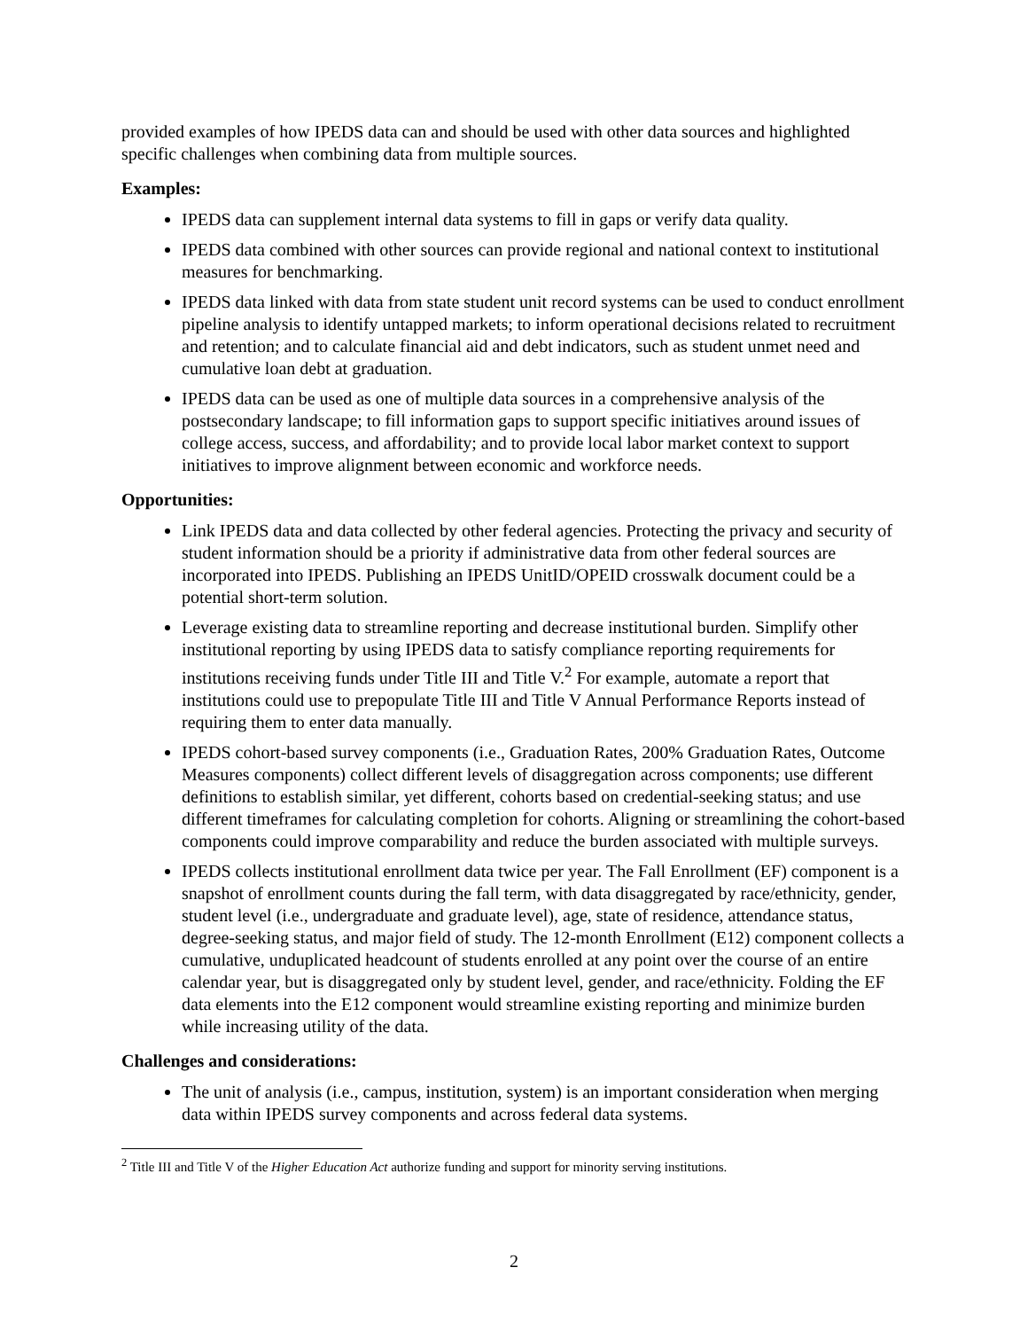provided examples of how IPEDS data can and should be used with other data sources and highlighted specific challenges when combining data from multiple sources.
Examples:
IPEDS data can supplement internal data systems to fill in gaps or verify data quality.
IPEDS data combined with other sources can provide regional and national context to institutional measures for benchmarking.
IPEDS data linked with data from state student unit record systems can be used to conduct enrollment pipeline analysis to identify untapped markets; to inform operational decisions related to recruitment and retention; and to calculate financial aid and debt indicators, such as student unmet need and cumulative loan debt at graduation.
IPEDS data can be used as one of multiple data sources in a comprehensive analysis of the postsecondary landscape; to fill information gaps to support specific initiatives around issues of college access, success, and affordability; and to provide local labor market context to support initiatives to improve alignment between economic and workforce needs.
Opportunities:
Link IPEDS data and data collected by other federal agencies. Protecting the privacy and security of student information should be a priority if administrative data from other federal sources are incorporated into IPEDS. Publishing an IPEDS UnitID/OPEID crosswalk document could be a potential short-term solution.
Leverage existing data to streamline reporting and decrease institutional burden. Simplify other institutional reporting by using IPEDS data to satisfy compliance reporting requirements for institutions receiving funds under Title III and Title V.<sup>2</sup> For example, automate a report that institutions could use to prepopulate Title III and Title V Annual Performance Reports instead of requiring them to enter data manually.
IPEDS cohort-based survey components (i.e., Graduation Rates, 200% Graduation Rates, Outcome Measures components) collect different levels of disaggregation across components; use different definitions to establish similar, yet different, cohorts based on credential-seeking status; and use different timeframes for calculating completion for cohorts. Aligning or streamlining the cohort-based components could improve comparability and reduce the burden associated with multiple surveys.
IPEDS collects institutional enrollment data twice per year. The Fall Enrollment (EF) component is a snapshot of enrollment counts during the fall term, with data disaggregated by race/ethnicity, gender, student level (i.e., undergraduate and graduate level), age, state of residence, attendance status, degree-seeking status, and major field of study. The 12-month Enrollment (E12) component collects a cumulative, unduplicated headcount of students enrolled at any point over the course of an entire calendar year, but is disaggregated only by student level, gender, and race/ethnicity. Folding the EF data elements into the E12 component would streamline existing reporting and minimize burden while increasing utility of the data.
Challenges and considerations:
The unit of analysis (i.e., campus, institution, system) is an important consideration when merging data within IPEDS survey components and across federal data systems.
<sup>2</sup> Title III and Title V of the Higher Education Act authorize funding and support for minority serving institutions.
2